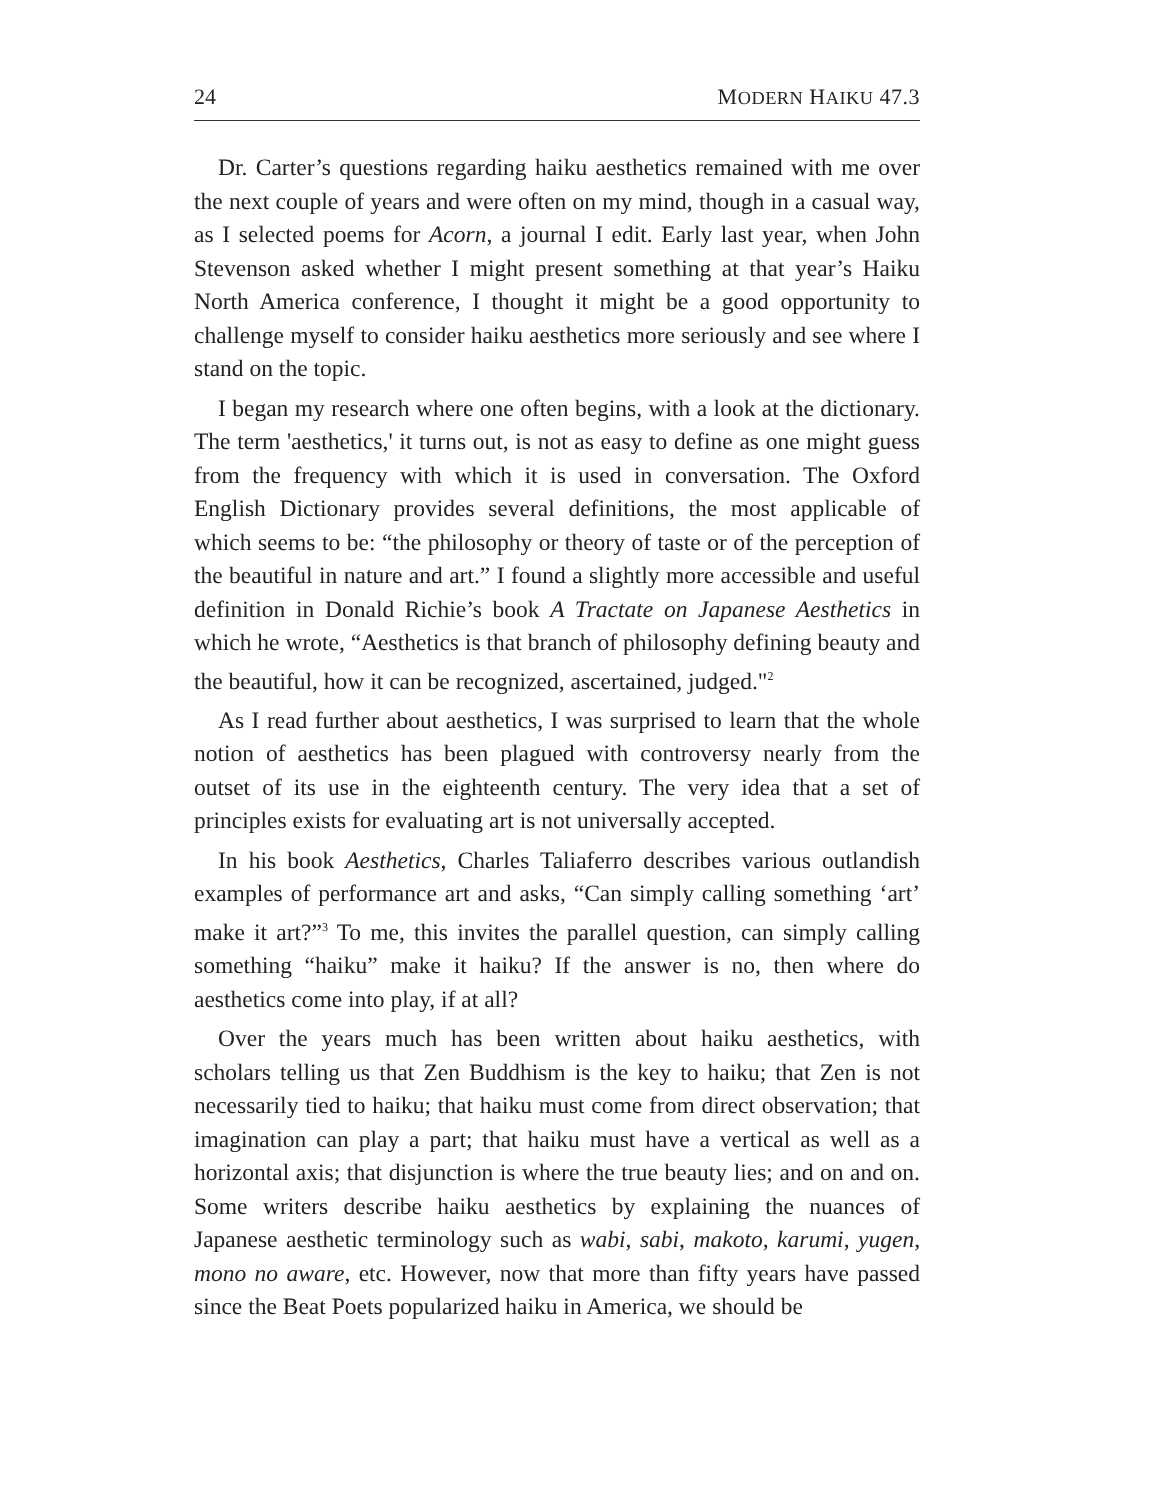24 MODERN HAIKU 47.3
Dr. Carter’s questions regarding haiku aesthetics remained with me over the next couple of years and were often on my mind, though in a casual way, as I selected poems for Acorn, a journal I edit. Early last year, when John Stevenson asked whether I might present something at that year’s Haiku North America conference, I thought it might be a good opportunity to challenge myself to consider haiku aesthetics more seriously and see where I stand on the topic.
I began my research where one often begins, with a look at the dictionary. The term 'aesthetics,' it turns out, is not as easy to define as one might guess from the frequency with which it is used in conversation. The Oxford English Dictionary provides several definitions, the most applicable of which seems to be: “the philosophy or theory of taste or of the perception of the beautiful in nature and art.” I found a slightly more accessible and useful definition in Donald Richie’s book A Tractate on Japanese Aesthetics in which he wrote, “Aesthetics is that branch of philosophy defining beauty and the beautiful, how it can be recognized, ascertained, judged."<sup>2</sup>
As I read further about aesthetics, I was surprised to learn that the whole notion of aesthetics has been plagued with controversy nearly from the outset of its use in the eighteenth century. The very idea that a set of principles exists for evaluating art is not universally accepted.
In his book Aesthetics, Charles Taliaferro describes various outlandish examples of performance art and asks, “Can simply calling something ‘art’ make it art?”<sup>3</sup> To me, this invites the parallel question, can simply calling something “haiku” make it haiku? If the answer is no, then where do aesthetics come into play, if at all?
Over the years much has been written about haiku aesthetics, with scholars telling us that Zen Buddhism is the key to haiku; that Zen is not necessarily tied to haiku; that haiku must come from direct observation; that imagination can play a part; that haiku must have a vertical as well as a horizontal axis; that disjunction is where the true beauty lies; and on and on. Some writers describe haiku aesthetics by explaining the nuances of Japanese aesthetic terminology such as wabi, sabi, makoto, karumi, yugen, mono no aware, etc. However, now that more than fifty years have passed since the Beat Poets popularized haiku in America, we should be